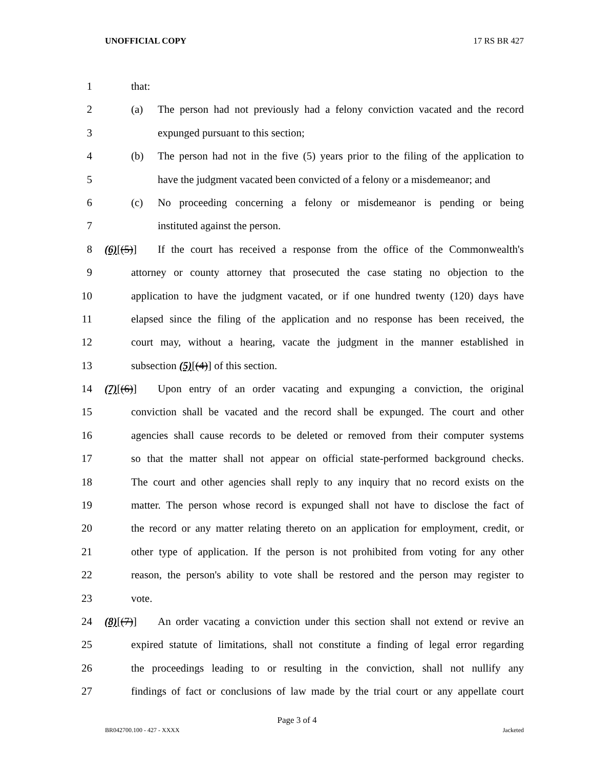UNOFFICIAL COPY 17 RS BR 427
1 that:
2 (a) The person had not previously had a felony conviction vacated and the record
3 expunged pursuant to this section;
4 (b) The person had not in the five (5) years prior to the filing of the application to
5 have the judgment vacated been convicted of a felony or a misdemeanor; and
6 (c) No proceeding concerning a felony or misdemeanor is pending or being
7 instituted against the person.
8 (6)[(5)] If the court has received a response from the office of the Commonwealth's
9 attorney or county attorney that prosecuted the case stating no objection to the
10 application to have the judgment vacated, or if one hundred twenty (120) days have
11 elapsed since the filing of the application and no response has been received, the
12 court may, without a hearing, vacate the judgment in the manner established in
13 subsection (5)[(4)] of this section.
14 (7)[(6)] Upon entry of an order vacating and expunging a conviction, the original
15 conviction shall be vacated and the record shall be expunged. The court and other
16 agencies shall cause records to be deleted or removed from their computer systems
17 so that the matter shall not appear on official state-performed background checks.
18 The court and other agencies shall reply to any inquiry that no record exists on the
19 matter. The person whose record is expunged shall not have to disclose the fact of
20 the record or any matter relating thereto on an application for employment, credit, or
21 other type of application. If the person is not prohibited from voting for any other
22 reason, the person's ability to vote shall be restored and the person may register to
23 vote.
24 (8)[(7)] An order vacating a conviction under this section shall not extend or revive an
25 expired statute of limitations, shall not constitute a finding of legal error regarding
26 the proceedings leading to or resulting in the conviction, shall not nullify any
27 findings of fact or conclusions of law made by the trial court or any appellate court
Page 3 of 4
BR042700.100 - 427 - XXXX Jacketed